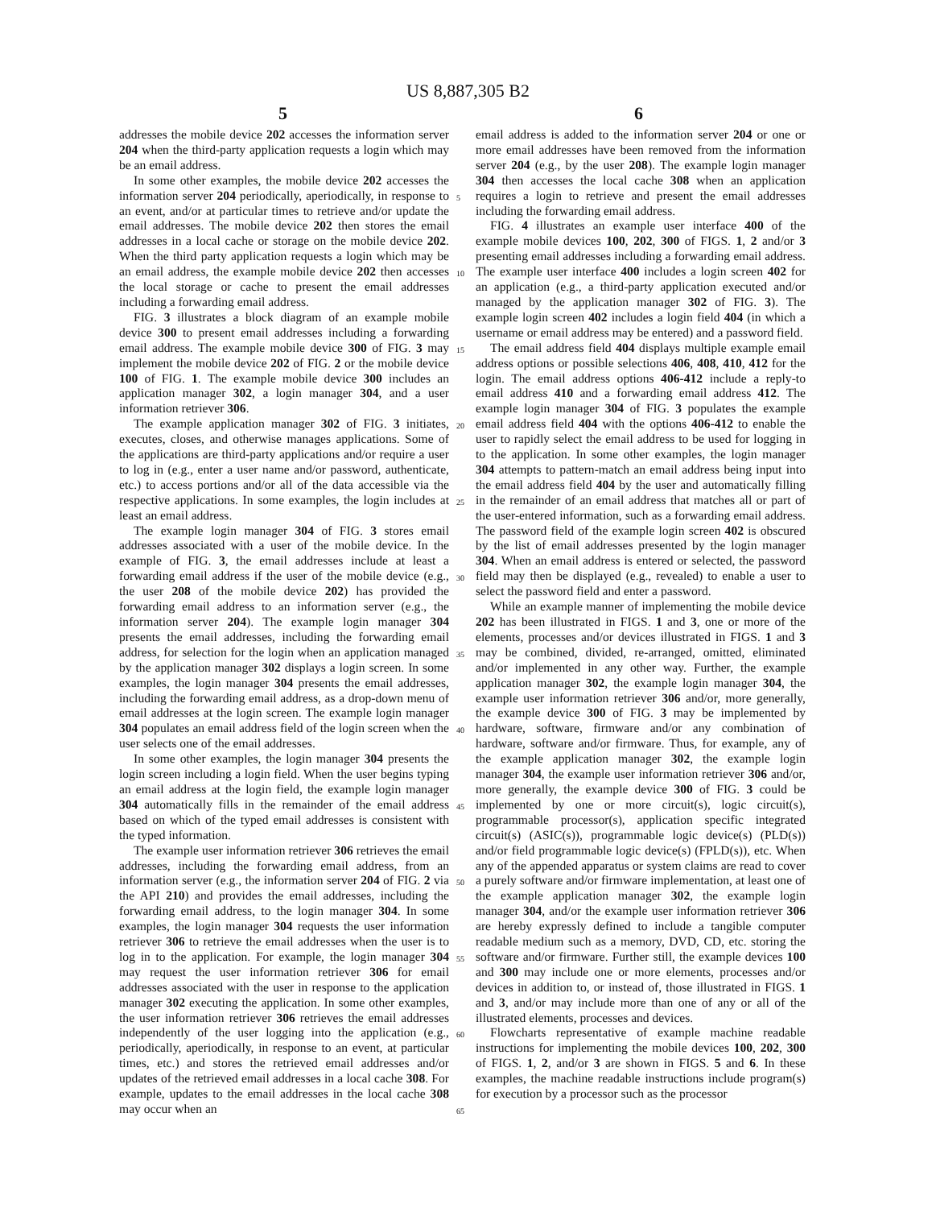US 8,887,305 B2
5 6
addresses the mobile device 202 accesses the information server 204 when the third-party application requests a login which may be an email address.
In some other examples, the mobile device 202 accesses the information server 204 periodically, aperiodically, in response to an event, and/or at particular times to retrieve and/or update the email addresses. The mobile device 202 then stores the email addresses in a local cache or storage on the mobile device 202. When the third party application requests a login which may be an email address, the example mobile device 202 then accesses the local storage or cache to present the email addresses including a forwarding email address.
FIG. 3 illustrates a block diagram of an example mobile device 300 to present email addresses including a forwarding email address. The example mobile device 300 of FIG. 3 may implement the mobile device 202 of FIG. 2 or the mobile device 100 of FIG. 1. The example mobile device 300 includes an application manager 302, a login manager 304, and a user information retriever 306.
The example application manager 302 of FIG. 3 initiates, executes, closes, and otherwise manages applications. Some of the applications are third-party applications and/or require a user to log in (e.g., enter a user name and/or password, authenticate, etc.) to access portions and/or all of the data accessible via the respective applications. In some examples, the login includes at least an email address.
The example login manager 304 of FIG. 3 stores email addresses associated with a user of the mobile device. In the example of FIG. 3, the email addresses include at least a forwarding email address if the user of the mobile device (e.g., the user 208 of the mobile device 202) has provided the forwarding email address to an information server (e.g., the information server 204). The example login manager 304 presents the email addresses, including the forwarding email address, for selection for the login when an application managed by the application manager 302 displays a login screen. In some examples, the login manager 304 presents the email addresses, including the forwarding email address, as a drop-down menu of email addresses at the login screen. The example login manager 304 populates an email address field of the login screen when the user selects one of the email addresses.
In some other examples, the login manager 304 presents the login screen including a login field. When the user begins typing an email address at the login field, the example login manager 304 automatically fills in the remainder of the email address based on which of the typed email addresses is consistent with the typed information.
The example user information retriever 306 retrieves the email addresses, including the forwarding email address, from an information server (e.g., the information server 204 of FIG. 2 via the API 210) and provides the email addresses, including the forwarding email address, to the login manager 304. In some examples, the login manager 304 requests the user information retriever 306 to retrieve the email addresses when the user is to log in to the application. For example, the login manager 304 may request the user information retriever 306 for email addresses associated with the user in response to the application manager 302 executing the application. In some other examples, the user information retriever 306 retrieves the email addresses independently of the user logging into the application (e.g., periodically, aperiodically, in response to an event, at particular times, etc.) and stores the retrieved email addresses and/or updates of the retrieved email addresses in a local cache 308. For example, updates to the email addresses in the local cache 308 may occur when an
5
10
15
20
25
30
35
40
45
50
55
60
65
email address is added to the information server 204 or one or more email addresses have been removed from the information server 204 (e.g., by the user 208). The example login manager 304 then accesses the local cache 308 when an application requires a login to retrieve and present the email addresses including the forwarding email address.
FIG. 4 illustrates an example user interface 400 of the example mobile devices 100, 202, 300 of FIGS. 1, 2 and/or 3 presenting email addresses including a forwarding email address. The example user interface 400 includes a login screen 402 for an application (e.g., a third-party application executed and/or managed by the application manager 302 of FIG. 3). The example login screen 402 includes a login field 404 (in which a username or email address may be entered) and a password field.
The email address field 404 displays multiple example email address options or possible selections 406, 408, 410, 412 for the login. The email address options 406-412 include a reply-to email address 410 and a forwarding email address 412. The example login manager 304 of FIG. 3 populates the example email address field 404 with the options 406-412 to enable the user to rapidly select the email address to be used for logging in to the application. In some other examples, the login manager 304 attempts to pattern-match an email address being input into the email address field 404 by the user and automatically filling in the remainder of an email address that matches all or part of the user-entered information, such as a forwarding email address. The password field of the example login screen 402 is obscured by the list of email addresses presented by the login manager 304. When an email address is entered or selected, the password field may then be displayed (e.g., revealed) to enable a user to select the password field and enter a password.
While an example manner of implementing the mobile device 202 has been illustrated in FIGS. 1 and 3, one or more of the elements, processes and/or devices illustrated in FIGS. 1 and 3 may be combined, divided, re-arranged, omitted, eliminated and/or implemented in any other way. Further, the example application manager 302, the example login manager 304, the example user information retriever 306 and/or, more generally, the example device 300 of FIG. 3 may be implemented by hardware, software, firmware and/or any combination of hardware, software and/or firmware. Thus, for example, any of the example application manager 302, the example login manager 304, the example user information retriever 306 and/or, more generally, the example device 300 of FIG. 3 could be implemented by one or more circuit(s), logic circuit(s), programmable processor(s), application specific integrated circuit(s) (ASIC(s)), programmable logic device(s) (PLD(s)) and/or field programmable logic device(s) (FPLD(s)), etc. When any of the appended apparatus or system claims are read to cover a purely software and/or firmware implementation, at least one of the example application manager 302, the example login manager 304, and/or the example user information retriever 306 are hereby expressly defined to include a tangible computer readable medium such as a memory, DVD, CD, etc. storing the software and/or firmware. Further still, the example devices 100 and 300 may include one or more elements, processes and/or devices in addition to, or instead of, those illustrated in FIGS. 1 and 3, and/or may include more than one of any or all of the illustrated elements, processes and devices.
Flowcharts representative of example machine readable instructions for implementing the mobile devices 100, 202, 300 of FIGS. 1, 2, and/or 3 are shown in FIGS. 5 and 6. In these examples, the machine readable instructions include program(s) for execution by a processor such as the processor